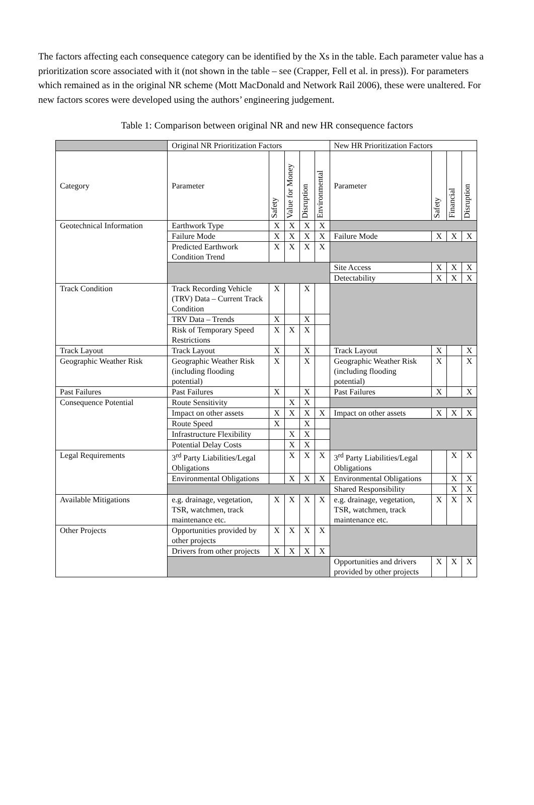The factors affecting each consequence category can be identified by the Xs in the table. Each parameter value has a prioritization score associated with it (not shown in the table – see (Crapper, Fell et al. in press)). For parameters which remained as in the original NR scheme (Mott MacDonald and Network Rail 2006), these were unaltered. For new factors scores were developed using the authors’ engineering judgement.
Table 1: Comparison between original NR and new HR consequence factors
| | Original NR Prioritization Factors | | | | | New HR Prioritization Factors | | | |
| --- | --- | --- | --- | --- | --- | --- | --- | --- | --- |
| Category | Parameter | Safety | Value for Money | Disruption | Environmental | Parameter | Safety | Financial | Disruption |
| Geotechnical Information | Earthwork Type | X | X | X | X | | | | |
| | Failure Mode | X | X | X | X | Failure Mode | X | X | X |
| | Predicted Earthwork Condition Trend | X | X | X | X | | | | |
| | | | | | | Site Access | X | X | X |
| | | | | | | Detectability | X | X | X |
| Track Condition | Track Recording Vehicle (TRV) Data – Current Track Condition | X | | X | | | | | |
| | TRV Data – Trends | X | | X | | | | | |
| | Risk of Temporary Speed Restrictions | X | X | X | | | | | |
| Track Layout | Track Layout | X | | X | | Track Layout | X | | X |
| Geographic Weather Risk | Geographic Weather Risk (including flooding potential) | X | | X | | Geographic Weather Risk (including flooding potential) | X | | X |
| Past Failures | Past Failures | X | | X | | Past Failures | X | | X |
| Consequence Potential | Route Sensitivity | | X | X | | | | | |
| | Impact on other assets | X | X | X | X | Impact on other assets | X | X | X |
| | Route Speed | X | | X | | | | | |
| | Infrastructure Flexibility | | X | X | | | | | |
| | Potential Delay Costs | | X | X | | | | | |
| Legal Requirements | 3<sup>rd</sup> Party Liabilities/Legal Obligations | | X | X | X | 3<sup>rd</sup> Party Liabilities/Legal Obligations | | X | X |
| | Environmental Obligations | | X | X | X | Environmental Obligations | | X | X |
| | | | | | | Shared Responsibility | | X | X |
| Available Mitigations | e.g. drainage, vegetation, TSR, watchmen, track maintenance etc. | X | X | X | X | e.g. drainage, vegetation, TSR, watchmen, track maintenance etc. | X | X | X |
| Other Projects | Opportunities provided by other projects | X | X | X | X | | | | |
| | Drivers from other projects | X | X | X | X | | | | |
| | | | | | | Opportunities and drivers provided by other projects | X | X | X |